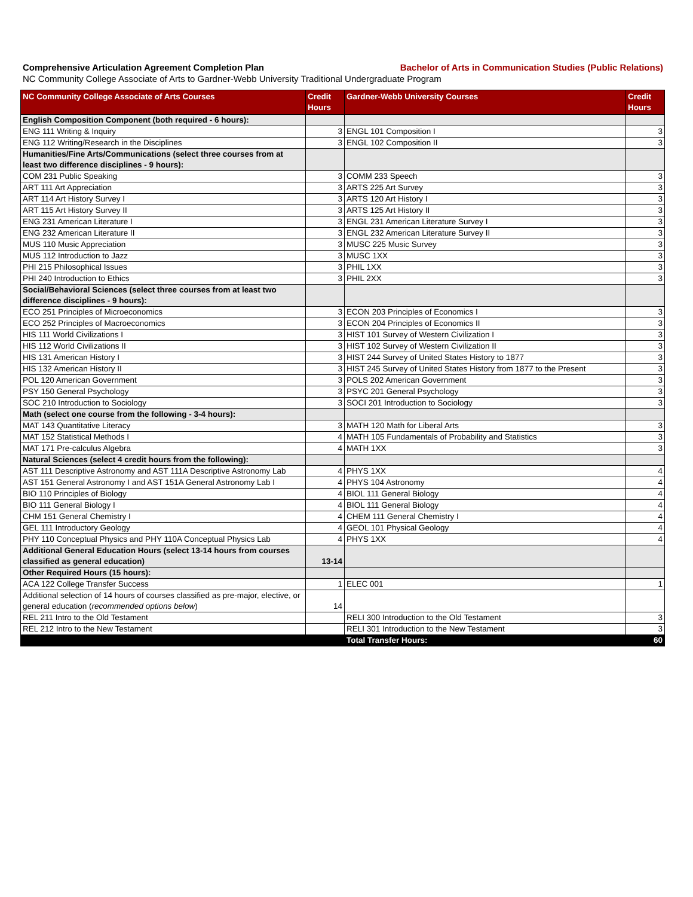Comprehensive Articulation Agreement Completion Plan Bachelor of Arts in Communication Studies (Public Relations)
NC Community College Associate of Arts to Gardner-Webb University Traditional Undergraduate Program
| NC Community College Associate of Arts Courses | Credit Hours | Gardner-Webb University Courses | Credit Hours |
| --- | --- | --- | --- |
| English Composition Component (both required - 6 hours): | | | |
| ENG 111 Writing & Inquiry | 3 | ENGL 101 Composition I | 3 |
| ENG 112 Writing/Research in the Disciplines | 3 | ENGL 102 Composition II | 3 |
| Humanities/Fine Arts/Communications (select three courses from at least two difference disciplines - 9 hours): | | | |
| COM 231 Public Speaking | 3 | COMM 233 Speech | 3 |
| ART 111 Art Appreciation | 3 | ARTS 225 Art Survey | 3 |
| ART 114 Art History Survey I | 3 | ARTS 120 Art History I | 3 |
| ART 115 Art History Survey II | 3 | ARTS 125 Art History II | 3 |
| ENG 231 American Literature I | 3 | ENGL 231 American Literature Survey I | 3 |
| ENG 232 American Literature II | 3 | ENGL 232 American Literature Survey II | 3 |
| MUS 110 Music Appreciation | 3 | MUSC 225 Music Survey | 3 |
| MUS 112 Introduction to Jazz | 3 | MUSC 1XX | 3 |
| PHI 215 Philosophical Issues | 3 | PHIL 1XX | 3 |
| PHI 240 Introduction to Ethics | 3 | PHIL 2XX | 3 |
| Social/Behavioral Sciences (select three courses from at least two difference disciplines - 9 hours): | | | |
| ECO 251 Principles of Microeconomics | 3 | ECON 203 Principles of Economics I | 3 |
| ECO 252 Principles of Macroeconomics | 3 | ECON 204 Principles of Economics II | 3 |
| HIS 111 World Civilizations I | 3 | HIST 101 Survey of Western Civilization I | 3 |
| HIS 112 World Civilizations II | 3 | HIST 102 Survey of Western Civilization II | 3 |
| HIS 131 American History I | 3 | HIST 244 Survey of United States History to 1877 | 3 |
| HIS 132 American History II | 3 | HIST 245 Survey of United States History from 1877 to the Present | 3 |
| POL 120 American Government | 3 | POLS 202 American Government | 3 |
| PSY 150 General Psychology | 3 | PSYC 201 General Psychology | 3 |
| SOC 210 Introduction to Sociology | 3 | SOCI 201 Introduction to Sociology | 3 |
| Math (select one course from the following - 3-4 hours): | | | |
| MAT 143 Quantitative Literacy | 3 | MATH 120 Math for Liberal Arts | 3 |
| MAT 152 Statistical Methods I | 4 | MATH 105 Fundamentals of Probability and Statistics | 3 |
| MAT 171 Pre-calculus Algebra | 4 | MATH 1XX | 3 |
| Natural Sciences (select 4 credit hours from the following): | | | |
| AST 111 Descriptive Astronomy and AST 111A Descriptive Astronomy Lab | 4 | PHYS 1XX | 4 |
| AST 151 General Astronomy I and AST 151A General Astronomy Lab I | 4 | PHYS 104 Astronomy | 4 |
| BIO 110 Principles of Biology | 4 | BIOL 111 General Biology | 4 |
| BIO 111 General Biology I | 4 | BIOL 111 General Biology | 4 |
| CHM 151 General Chemistry I | 4 | CHEM 111 General Chemistry I | 4 |
| GEL 111 Introductory Geology | 4 | GEOL 101 Physical Geology | 4 |
| PHY 110 Conceptual Physics and PHY 110A Conceptual Physics Lab | 4 | PHYS 1XX | 4 |
| Additional General Education Hours (select 13-14 hours from courses classified as general education) | 13-14 | | |
| Other Required Hours (15 hours): | | | |
| ACA 122 College Transfer Success | 1 | ELEC 001 | 1 |
| Additional selection of 14 hours of courses classified as pre-major, elective, or general education ( recommended options below ) | 14 | | |
| REL 211 Intro to the Old Testament | | RELI 300 Introduction to the Old Testament | 3 |
| REL 212 Intro to the New Testament | | RELI 301 Introduction to the New Testament | 3 |
| | | Total Transfer Hours: | 60 |